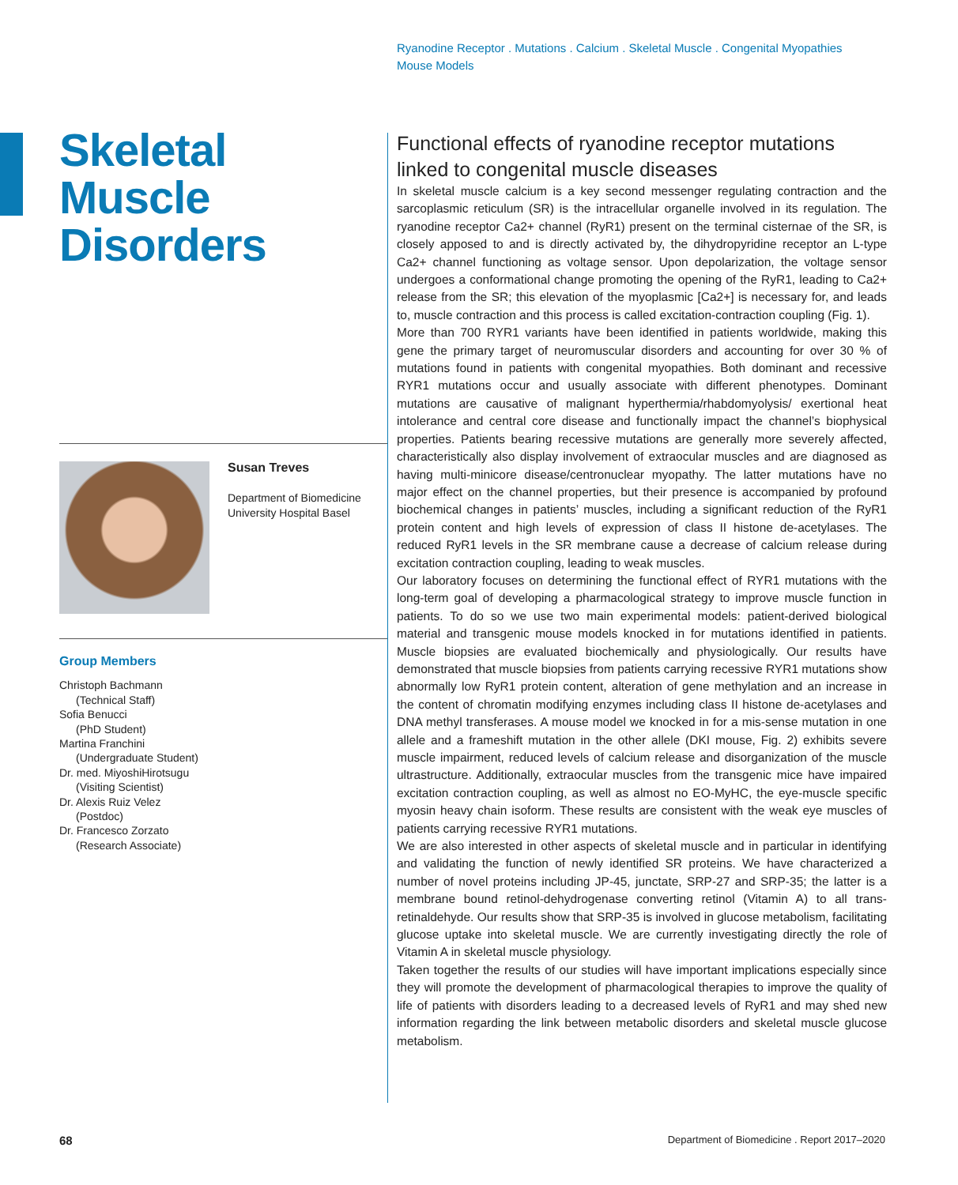Ryanodine Receptor . Mutations . Calcium . Skeletal Muscle . Congenital Myopathies
Mouse Models
Skeletal Muscle Disorders
Susan Treves
Department of Biomedicine
University Hospital Basel
Group Members
Christoph Bachmann
(Technical Staff)
Sofia Benucci
(PhD Student)
Martina Franchini
(Undergraduate Student)
Dr. med. MiyoshiHirotsugu
(Visiting Scientist)
Dr. Alexis Ruiz Velez
(Postdoc)
Dr. Francesco Zorzato
(Research Associate)
Functional effects of ryanodine receptor mutations linked to congenital muscle diseases
In skeletal muscle calcium is a key second messenger regulating contraction and the sarcoplasmic reticulum (SR) is the intracellular organelle involved in its regulation. The ryanodine receptor Ca2+ channel (RyR1) present on the terminal cisternae of the SR, is closely apposed to and is directly activated by, the dihydropyridine receptor an L-type Ca2+ channel functioning as voltage sensor. Upon depolarization, the voltage sensor undergoes a conformational change promoting the opening of the RyR1, leading to Ca2+ release from the SR; this elevation of the myoplasmic [Ca2+] is necessary for, and leads to, muscle contraction and this process is called excitation-contraction coupling (Fig. 1).
More than 700 RYR1 variants have been identified in patients worldwide, making this gene the primary target of neuromuscular disorders and accounting for over 30 % of mutations found in patients with congenital myopathies. Both dominant and recessive RYR1 mutations occur and usually associate with different phenotypes. Dominant mutations are causative of malignant hyperthermia/rhabdomyolysis/ exertional heat intolerance and central core disease and functionally impact the channel’s biophysical properties. Patients bearing recessive mutations are generally more severely affected, characteristically also display involvement of extraocular muscles and are diagnosed as having multi-minicore disease/centronuclear myopathy. The latter mutations have no major effect on the channel properties, but their presence is accompanied by profound biochemical changes in patients’ muscles, including a significant reduction of the RyR1 protein content and high levels of expression of class II histone de-acetylases. The reduced RyR1 levels in the SR membrane cause a decrease of calcium release during excitation contraction coupling, leading to weak muscles.
Our laboratory focuses on determining the functional effect of RYR1 mutations with the long-term goal of developing a pharmacological strategy to improve muscle function in patients. To do so we use two main experimental models: patient-derived biological material and transgenic mouse models knocked in for mutations identified in patients. Muscle biopsies are evaluated biochemically and physiologically. Our results have demonstrated that muscle biopsies from patients carrying recessive RYR1 mutations show abnormally low RyR1 protein content, alteration of gene methylation and an increase in the content of chromatin modifying enzymes including class II histone de-acetylases and DNA methyl transferases. A mouse model we knocked in for a mis-sense mutation in one allele and a frameshift mutation in the other allele (DKI mouse, Fig. 2) exhibits severe muscle impairment, reduced levels of calcium release and disorganization of the muscle ultrastructure. Additionally, extraocular muscles from the transgenic mice have impaired excitation contraction coupling, as well as almost no EO-MyHC, the eye-muscle specific myosin heavy chain isoform. These results are consistent with the weak eye muscles of patients carrying recessive RYR1 mutations.
We are also interested in other aspects of skeletal muscle and in particular in identifying and validating the function of newly identified SR proteins. We have characterized a number of novel proteins including JP-45, junctate, SRP-27 and SRP-35; the latter is a membrane bound retinol-dehydrogenase converting retinol (Vitamin A) to all trans-retinaldehyde. Our results show that SRP-35 is involved in glucose metabolism, facilitating glucose uptake into skeletal muscle. We are currently investigating directly the role of Vitamin A in skeletal muscle physiology.
Taken together the results of our studies will have important implications especially since they will promote the development of pharmacological therapies to improve the quality of life of patients with disorders leading to a decreased levels of RyR1 and may shed new information regarding the link between metabolic disorders and skeletal muscle glucose metabolism.
68 Department of Biomedicine . Report 2017–2020